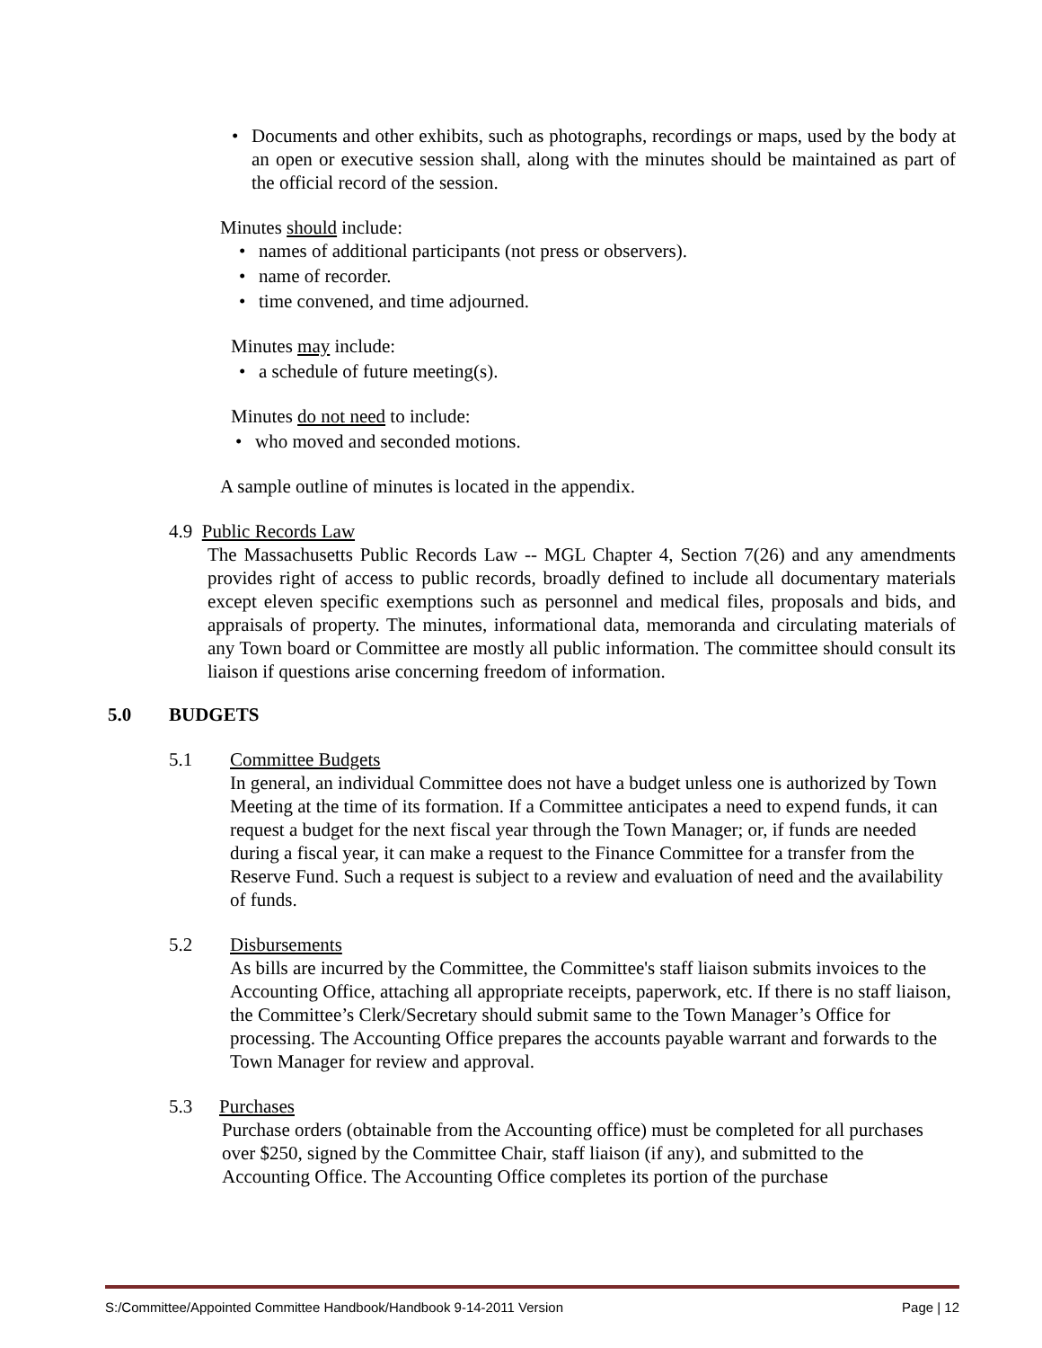• Documents and other exhibits, such as photographs, recordings or maps, used by the body at an open or executive session shall, along with the minutes should be maintained as part of the official record of the session.
Minutes should include:
• names of additional participants (not press or observers).
• name of recorder.
• time convened, and time adjourned.
Minutes may include:
• a schedule of future meeting(s).
Minutes do not need to include:
• who moved and seconded motions.
A sample outline of minutes is located in the appendix.
4.9 Public Records Law
The Massachusetts Public Records Law -- MGL Chapter 4, Section 7(26) and any amendments provides right of access to public records, broadly defined to include all documentary materials except eleven specific exemptions such as personnel and medical files, proposals and bids, and appraisals of property. The minutes, informational data, memoranda and circulating materials of any Town board or Committee are mostly all public information. The committee should consult its liaison if questions arise concerning freedom of information.
5.0 BUDGETS
5.1 Committee Budgets
In general, an individual Committee does not have a budget unless one is authorized by Town Meeting at the time of its formation. If a Committee anticipates a need to expend funds, it can request a budget for the next fiscal year through the Town Manager; or, if funds are needed during a fiscal year, it can make a request to the Finance Committee for a transfer from the Reserve Fund. Such a request is subject to a review and evaluation of need and the availability of funds.
5.2 Disbursements
As bills are incurred by the Committee, the Committee's staff liaison submits invoices to the Accounting Office, attaching all appropriate receipts, paperwork, etc. If there is no staff liaison, the Committee’s Clerk/Secretary should submit same to the Town Manager’s Office for processing. The Accounting Office prepares the accounts payable warrant and forwards to the Town Manager for review and approval.
5.3 Purchases
Purchase orders (obtainable from the Accounting office) must be completed for all purchases over $250, signed by the Committee Chair, staff liaison (if any), and submitted to the Accounting Office. The Accounting Office completes its portion of the purchase
S:/Committee/Appointed Committee Handbook/Handbook 9-14-2011 Version Page | 12